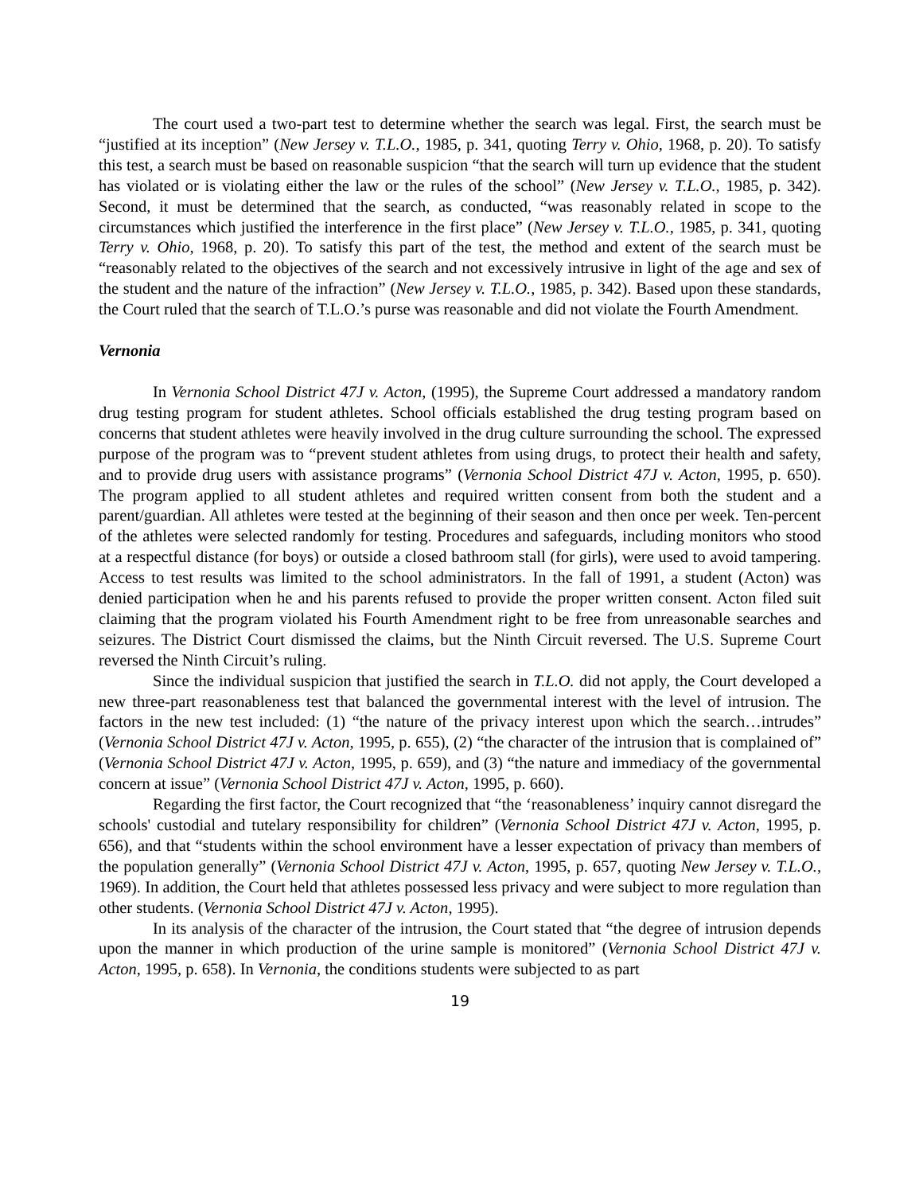The court used a two-part test to determine whether the search was legal. First, the search must be “justified at its inception” (New Jersey v. T.L.O., 1985, p. 341, quoting Terry v. Ohio, 1968, p. 20). To satisfy this test, a search must be based on reasonable suspicion “that the search will turn up evidence that the student has violated or is violating either the law or the rules of the school” (New Jersey v. T.L.O., 1985, p. 342). Second, it must be determined that the search, as conducted, “was reasonably related in scope to the circumstances which justified the interference in the first place” (New Jersey v. T.L.O., 1985, p. 341, quoting Terry v. Ohio, 1968, p. 20). To satisfy this part of the test, the method and extent of the search must be “reasonably related to the objectives of the search and not excessively intrusive in light of the age and sex of the student and the nature of the infraction” (New Jersey v. T.L.O., 1985, p. 342). Based upon these standards, the Court ruled that the search of T.L.O.’s purse was reasonable and did not violate the Fourth Amendment.
Vernonia
In Vernonia School District 47J v. Acton, (1995), the Supreme Court addressed a mandatory random drug testing program for student athletes. School officials established the drug testing program based on concerns that student athletes were heavily involved in the drug culture surrounding the school. The expressed purpose of the program was to “prevent student athletes from using drugs, to protect their health and safety, and to provide drug users with assistance programs” (Vernonia School District 47J v. Acton, 1995, p. 650). The program applied to all student athletes and required written consent from both the student and a parent/guardian. All athletes were tested at the beginning of their season and then once per week. Ten-percent of the athletes were selected randomly for testing. Procedures and safeguards, including monitors who stood at a respectful distance (for boys) or outside a closed bathroom stall (for girls), were used to avoid tampering. Access to test results was limited to the school administrators. In the fall of 1991, a student (Acton) was denied participation when he and his parents refused to provide the proper written consent. Acton filed suit claiming that the program violated his Fourth Amendment right to be free from unreasonable searches and seizures. The District Court dismissed the claims, but the Ninth Circuit reversed. The U.S. Supreme Court reversed the Ninth Circuit’s ruling.
Since the individual suspicion that justified the search in T.L.O. did not apply, the Court developed a new three-part reasonableness test that balanced the governmental interest with the level of intrusion. The factors in the new test included: (1) “the nature of the privacy interest upon which the search…intrudes” (Vernonia School District 47J v. Acton, 1995, p. 655), (2) “the character of the intrusion that is complained of” (Vernonia School District 47J v. Acton, 1995, p. 659), and (3) “the nature and immediacy of the governmental concern at issue” (Vernonia School District 47J v. Acton, 1995, p. 660).
Regarding the first factor, the Court recognized that “the ‘reasonableness’ inquiry cannot disregard the schools' custodial and tutelary responsibility for children” (Vernonia School District 47J v. Acton, 1995, p. 656), and that “students within the school environment have a lesser expectation of privacy than members of the population generally” (Vernonia School District 47J v. Acton, 1995, p. 657, quoting New Jersey v. T.L.O., 1969). In addition, the Court held that athletes possessed less privacy and were subject to more regulation than other students. (Vernonia School District 47J v. Acton, 1995).
In its analysis of the character of the intrusion, the Court stated that “the degree of intrusion depends upon the manner in which production of the urine sample is monitored” (Vernonia School District 47J v. Acton, 1995, p. 658). In Vernonia, the conditions students were subjected to as part
19